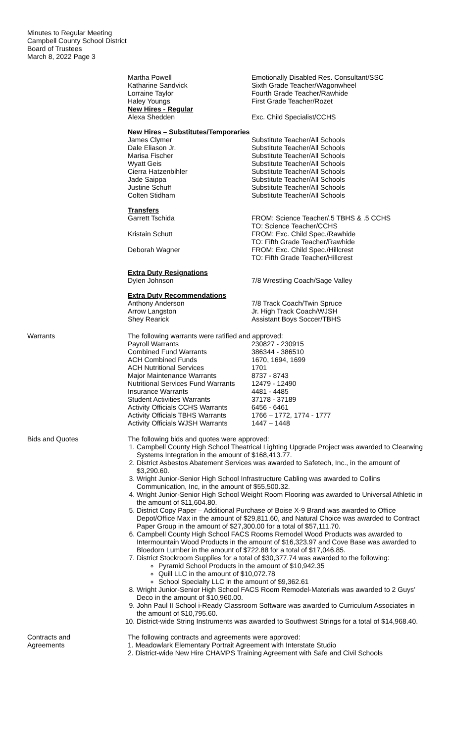Minutes to Regular Meeting
Campbell County School District
Board of Trustees
March 8, 2022 Page 3
| Martha Powell | Emotionally Disabled Res. Consultant/SSC |
| Katharine Sandvick | Sixth Grade Teacher/Wagonwheel |
| Lorraine Taylor | Fourth Grade Teacher/Rawhide |
| Haley Youngs | First Grade Teacher/Rozet |
| New Hires - Regular | |
| Alexa Shedden | Exc. Child Specialist/CCHS |
New Hires – Substitutes/Temporaries
| James Clymer | Substitute Teacher/All Schools |
| Dale Eliason Jr. | Substitute Teacher/All Schools |
| Marisa Fischer | Substitute Teacher/All Schools |
| Wyatt Geis | Substitute Teacher/All Schools |
| Cierra Hatzenbihler | Substitute Teacher/All Schools |
| Jade Saippa | Substitute Teacher/All Schools |
| Justine Schuff | Substitute Teacher/All Schools |
| Colten Stidham | Substitute Teacher/All Schools |
Transfers
| Garrett Tschida | FROM: Science Teacher/.5 TBHS & .5 CCHS TO: Science Teacher/CCHS |
| Kristain Schutt | FROM: Exc. Child Spec./Rawhide TO: Fifth Grade Teacher/Rawhide |
| Deborah Wagner | FROM: Exc. Child Spec./Hillcrest TO: Fifth Grade Teacher/Hillcrest |
Extra Duty Resignations
| Dylen Johnson | 7/8 Wrestling Coach/Sage Valley |
Extra Duty Recommendations
| Anthony Anderson | 7/8 Track Coach/Twin Spruce |
| Arrow Langston | Jr. High Track Coach/WJSH |
| Shey Rearick | Assistant Boys Soccer/TBHS |
Warrants The following warrants were ratified and approved:
| Payroll Warrants | 230827 - 230915 |
| Combined Fund Warrants | 386344 - 386510 |
| ACH Combined Funds | 1670, 1694, 1699 |
| ACH Nutritional Services | 1701 |
| Major Maintenance Warrants | 8737 - 8743 |
| Nutritional Services Fund Warrants | 12479 - 12490 |
| Insurance Warrants | 4481 - 4485 |
| Student Activities Warrants | 37178 - 37189 |
| Activity Officials CCHS Warrants | 6456 - 6461 |
| Activity Officials TBHS Warrants | 1766 – 1772, 1774 - 1777 |
| Activity Officials WJSH Warrants | 1447 – 1448 |
Bids and Quotes The following bids and quotes were approved:
1. Campbell County High School Theatrical Lighting Upgrade Project was awarded to Clearwing Systems Integration in the amount of $168,413.77.
2. District Asbestos Abatement Services was awarded to Safetech, Inc., in the amount of $3,290.60.
3. Wright Junior-Senior High School Infrastructure Cabling was awarded to Collins Communication, Inc, in the amount of $55,500.32.
4. Wright Junior-Senior High School Weight Room Flooring was awarded to Universal Athletic in the amount of $11,604.80.
5. District Copy Paper – Additional Purchase of Boise X-9 Brand was awarded to Office Depot/Office Max in the amount of $29,811.60, and Natural Choice was awarded to Contract Paper Group in the amount of $27,300.00 for a total of $57,111.70.
6. Campbell County High School FACS Rooms Remodel Wood Products was awarded to Intermountain Wood Products in the amount of $16,323.97 and Cove Base was awarded to Bloedorn Lumber in the amount of $722.88 for a total of $17,046.85.
7. District Stockroom Supplies for a total of $30,377.74 was awarded to the following:
Pyramid School Products in the amount of $10,942.35
Quill LLC in the amount of $10,072.78
School Specialty LLC in the amount of $9,362.61
8. Wright Junior-Senior High School FACS Room Remodel-Materials was awarded to 2 Guys’ Deco in the amount of $10,960.00.
9. John Paul II School i-Ready Classroom Software was awarded to Curriculum Associates in the amount of $10,795.60.
10. District-wide String Instruments was awarded to Southwest Strings for a total of $14,968.40.
Contracts and
Agreements
The following contracts and agreements were approved:
1. Meadowlark Elementary Portrait Agreement with Interstate Studio
2. District-wide New Hire CHAMPS Training Agreement with Safe and Civil Schools